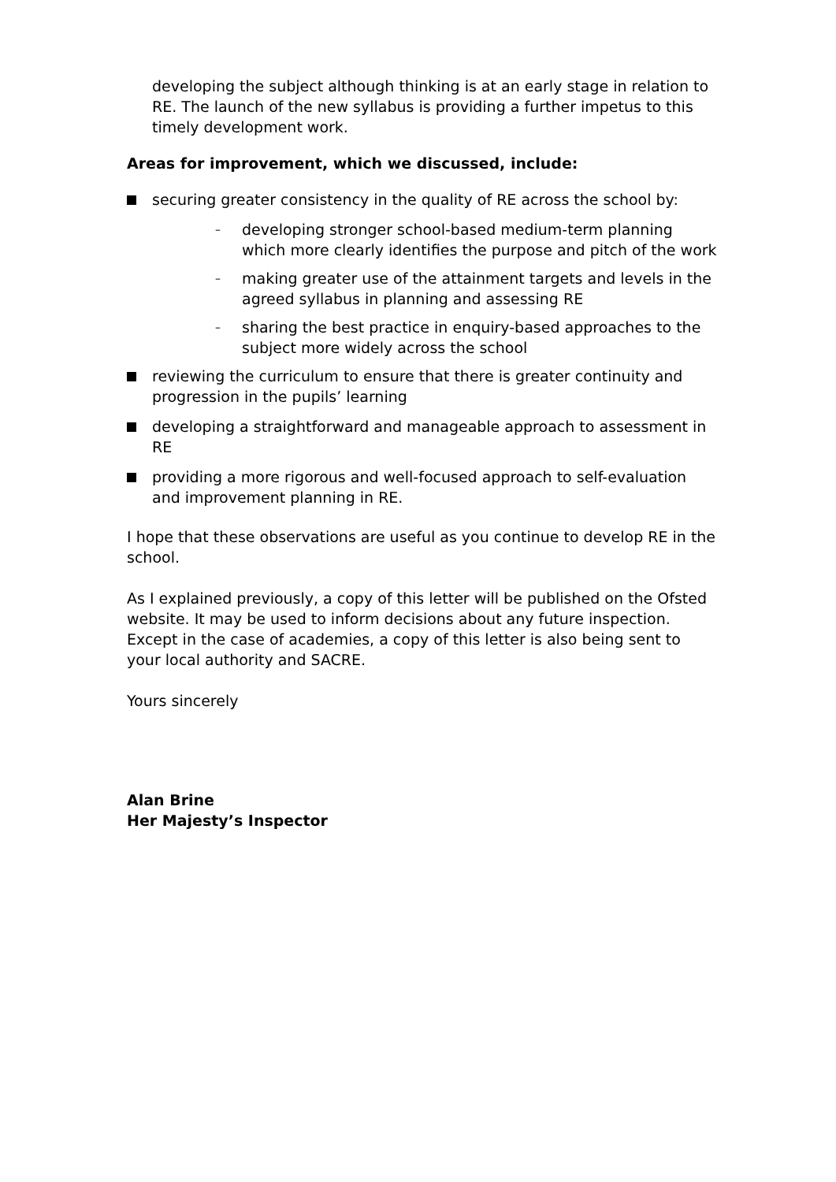developing the subject although thinking is at an early stage in relation to RE. The launch of the new syllabus is providing a further impetus to this timely development work.
Areas for improvement, which we discussed, include:
securing greater consistency in the quality of RE across the school by:
–
developing stronger school-based medium-term planning which more clearly identifies the purpose and pitch of the work
–
making greater use of the attainment targets and levels in the agreed syllabus in planning and assessing RE
–
sharing the best practice in enquiry-based approaches to the subject more widely across the school
reviewing the curriculum to ensure that there is greater continuity and progression in the pupils’ learning
developing a straightforward and manageable approach to assessment in RE
providing a more rigorous and well-focused approach to self-evaluation and improvement planning in RE.
I hope that these observations are useful as you continue to develop RE in the school.
As I explained previously, a copy of this letter will be published on the Ofsted website. It may be used to inform decisions about any future inspection. Except in the case of academies, a copy of this letter is also being sent to your local authority and SACRE.
Yours sincerely
Alan Brine
Her Majesty’s Inspector